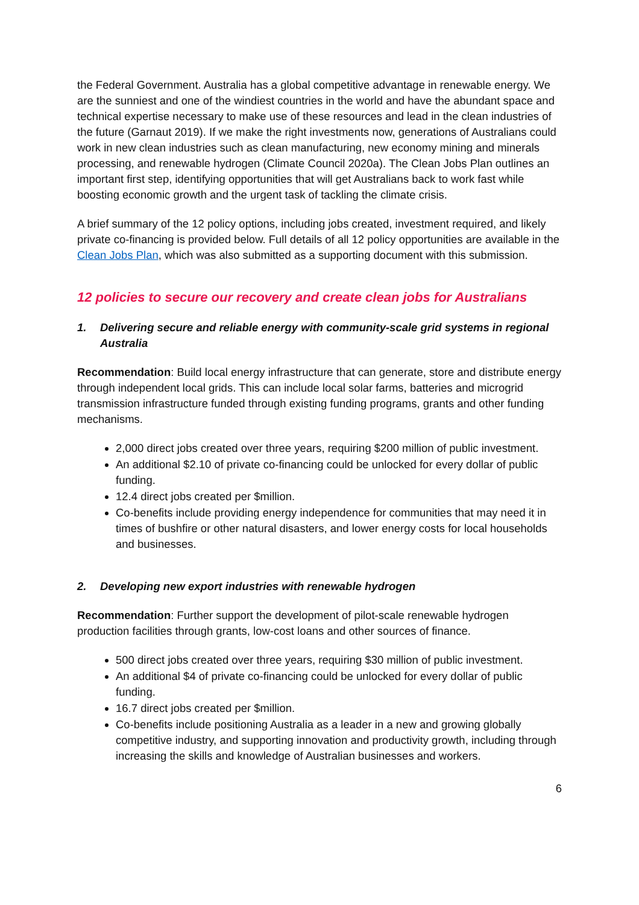the Federal Government. Australia has a global competitive advantage in renewable energy. We are the sunniest and one of the windiest countries in the world and have the abundant space and technical expertise necessary to make use of these resources and lead in the clean industries of the future (Garnaut 2019). If we make the right investments now, generations of Australians could work in new clean industries such as clean manufacturing, new economy mining and minerals processing, and renewable hydrogen (Climate Council 2020a). The Clean Jobs Plan outlines an important first step, identifying opportunities that will get Australians back to work fast while boosting economic growth and the urgent task of tackling the climate crisis.
A brief summary of the 12 policy options, including jobs created, investment required, and likely private co-financing is provided below. Full details of all 12 policy opportunities are available in the Clean Jobs Plan, which was also submitted as a supporting document with this submission.
12 policies to secure our recovery and create clean jobs for Australians
1. Delivering secure and reliable energy with community-scale grid systems in regional Australia
Recommendation: Build local energy infrastructure that can generate, store and distribute energy through independent local grids. This can include local solar farms, batteries and microgrid transmission infrastructure funded through existing funding programs, grants and other funding mechanisms.
2,000 direct jobs created over three years, requiring $200 million of public investment.
An additional $2.10 of private co-financing could be unlocked for every dollar of public funding.
12.4 direct jobs created per $million.
Co-benefits include providing energy independence for communities that may need it in times of bushfire or other natural disasters, and lower energy costs for local households and businesses.
2. Developing new export industries with renewable hydrogen
Recommendation: Further support the development of pilot-scale renewable hydrogen production facilities through grants, low-cost loans and other sources of finance.
500 direct jobs created over three years, requiring $30 million of public investment.
An additional $4 of private co-financing could be unlocked for every dollar of public funding.
16.7 direct jobs created per $million.
Co-benefits include positioning Australia as a leader in a new and growing globally competitive industry, and supporting innovation and productivity growth, including through increasing the skills and knowledge of Australian businesses and workers.
6